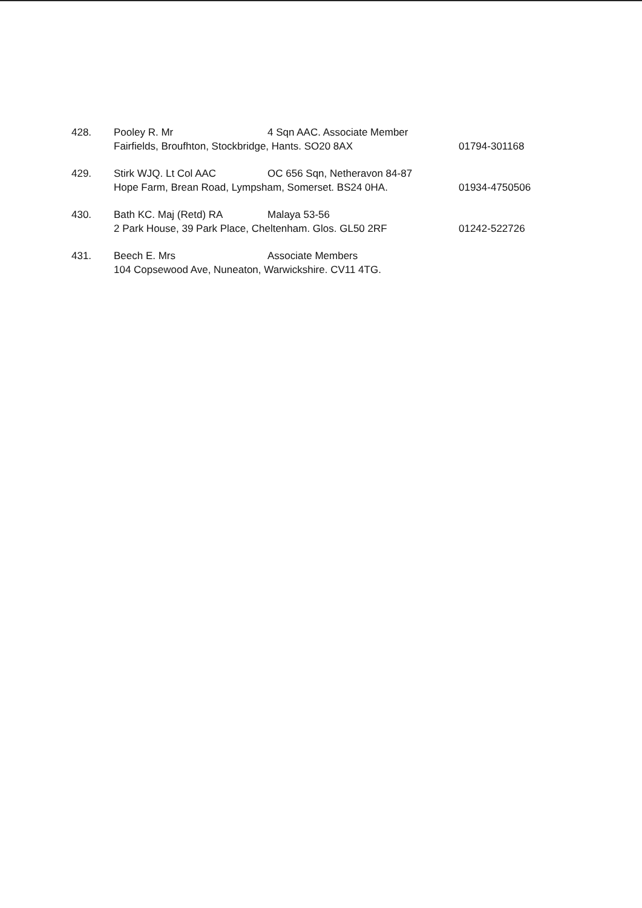428. Pooley R. Mr 4 Sqn AAC. Associate Member
Fairfields, Broufhton, Stockbridge, Hants. SO20 8AX
01794-301168
429. Stirk WJQ. Lt Col AAC OC 656 Sqn, Netheravon 84-87
Hope Farm, Brean Road, Lympsham, Somerset. BS24 0HA.
01934-4750506
430. Bath KC. Maj (Retd) RA Malaya 53-56
2 Park House, 39 Park Place, Cheltenham. Glos. GL50 2RF
01242-522726
431. Beech E. Mrs Associate Members
104 Copsewood Ave, Nuneaton, Warwickshire. CV11 4TG.